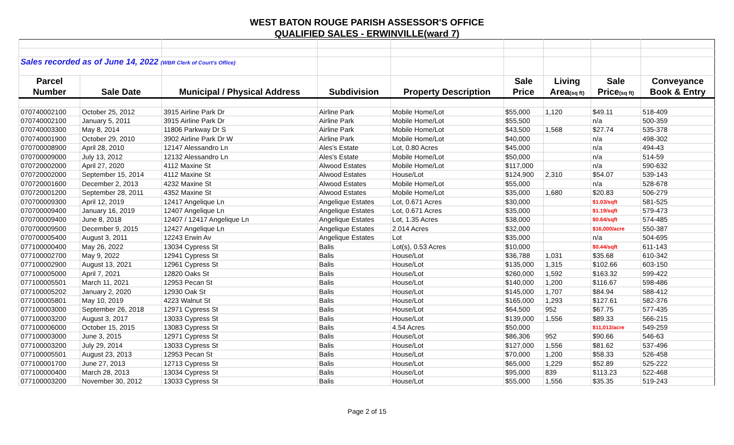WEST BATON ROUGE PARISH ASSESSOR'S OFFICE
QUALIFIED SALES - ERWINVILLE(ward 7)
| Sales recorded as of June 14, 2022 (WBR Clerk of Court's Office) | | | | | | | | |
| Parcel | | | | | Sale | Living | Sale | Conveyance |
| Number | Sale Date | Municipal / Physical Address | Subdivision | Property Description | Price | Area (sq ft) | Price (sq ft) | Book & Entry |
| 070740002100 | October 25, 2012 | 3915 Airline Park Dr | Airline Park | Mobile Home/Lot | $55,000 | 1,120 | $49.11 | 518-409 |
| 070740002100 | January 5, 2011 | 3915 Airline Park Dr | Airline Park | Mobile Home/Lot | $55,500 | | n/a | 500-359 |
| 070740003300 | May 8, 2014 | 11806 Parkway Dr S | Airline Park | Mobile Home/Lot | $43,500 | 1,568 | $27.74 | 535-378 |
| 070740001900 | October 29, 2010 | 3902 Airline Park Dr W | Airline Park | Mobile Home/Lot | $40,000 | | n/a | 498-302 |
| 070700008900 | April 28, 2010 | 12147 Alessandro Ln | Ales's Estate | Lot, 0.80 Acres | $45,000 | | n/a | 494-43 |
| 070700009000 | July 13, 2012 | 12132 Alessandro Ln | Ales's Estate | Mobile Home/Lot | $50,000 | | n/a | 514-59 |
| 070720002000 | April 27, 2020 | 4112 Maxine St | Alwood Estates | Mobile Home/Lot | $117,000 | | n/a | 590-632 |
| 070720002000 | September 15, 2014 | 4112 Maxine St | Alwood Estates | House/Lot | $124,900 | 2,310 | $54.07 | 539-143 |
| 070720001600 | December 2, 2013 | 4232 Maxine St | Alwood Estates | Mobile Home/Lot | $55,000 | | n/a | 528-678 |
| 070720001200 | September 28, 2011 | 4352 Maxine St | Alwood Estates | Mobile Home/Lot | $35,000 | 1,680 | $20.83 | 506-279 |
| 070700009300 | April 12, 2019 | 12417 Angelique Ln | Angelique Estates | Lot, 0.671 Acres | $30,000 | | $1.03/sqft | 581-525 |
| 070700009400 | January 16, 2019 | 12407 Angelique Ln | Angelique Estates | Lot, 0.671 Acres | $35,000 | | $1.19/sqft | 579-473 |
| 070700009400 | June 8, 2018 | 12407 / 12417 Angelique Ln | Angelique Estates | Lot, 1.35 Acres | $38,000 | | $0.64/sqft | 574-485 |
| 070700009500 | December 9, 2015 | 12427 Angelique Ln | Angelique Estates | 2.014 Acres | $32,000 | | $16,000/acre | 550-387 |
| 070700005400 | August 3, 2011 | 12243 Erwin Av | Angelique Estates | Lot | $35,000 | | n/a | 504-695 |
| 077100000400 | May 26, 2022 | 13034 Cypress St | Balis | Lot(s), 0.53 Acres | $10,000 | | $0.44/sqft | 611-143 |
| 077100002700 | May 9, 2022 | 12941 Cypress St | Balis | House/Lot | $36,788 | 1,031 | $35.68 | 610-342 |
| 077100002900 | August 13, 2021 | 12961 Cypress St | Balis | House/Lot | $135,000 | 1,315 | $102.66 | 603-150 |
| 077100005000 | April 7, 2021 | 12820 Oaks St | Balis | House/Lot | $260,000 | 1,592 | $163.32 | 599-422 |
| 077100005501 | March 11, 2021 | 12953 Pecan St | Balis | House/Lot | $140,000 | 1,200 | $116.67 | 598-486 |
| 077100005202 | January 2, 2020 | 12930 Oak St | Balis | House/Lot | $145,000 | 1,707 | $84.94 | 588-412 |
| 077100005801 | May 10, 2019 | 4223 Walnut St | Balis | House/Lot | $165,000 | 1,293 | $127.61 | 582-376 |
| 077100003000 | September 26, 2018 | 12971 Cypress St | Balis | House/Lot | $64,500 | 952 | $67.75 | 577-435 |
| 077100003200 | August 3, 2017 | 13033 Cypress St | Balis | House/Lot | $139,000 | 1,556 | $89.33 | 566-215 |
| 077100006000 | October 15, 2015 | 13083 Cypress St | Balis | 4.54 Acres | $50,000 | | $11,013/acre | 549-259 |
| 077100003000 | June 3, 2015 | 12971 Cypress St | Balis | House/Lot | $86,306 | 952 | $90.66 | 546-63 |
| 077100003200 | July 29, 2014 | 13033 Cypress St | Balis | House/Lot | $127,000 | 1,556 | $81.62 | 537-496 |
| 077100005501 | August 23, 2013 | 12953 Pecan St | Balis | House/Lot | $70,000 | 1,200 | $58.33 | 526-458 |
| 077100001700 | June 27, 2013 | 12713 Cypress St | Balis | House/Lot | $65,000 | 1,229 | $52.89 | 525-222 |
| 077100000400 | March 28, 2013 | 13034 Cypress St | Balis | House/Lot | $95,000 | 839 | $113.23 | 522-468 |
| 077100003200 | November 30, 2012 | 13033 Cypress St | Balis | House/Lot | $55,000 | 1,556 | $35.35 | 519-243 |
Page 2 of 15